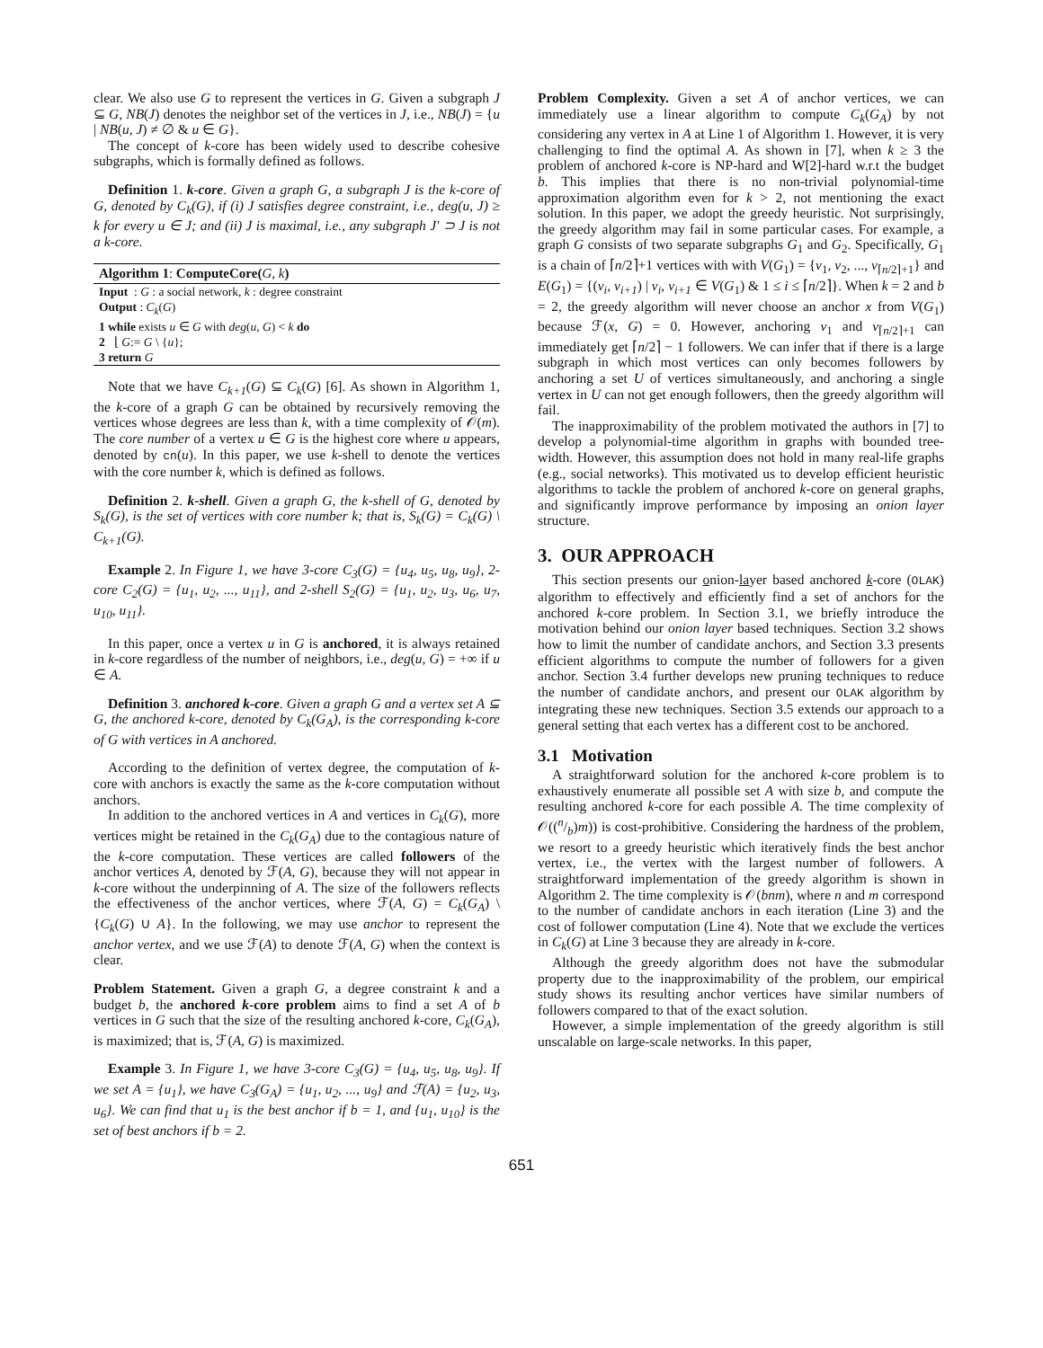clear. We also use G to represent the vertices in G. Given a subgraph J ⊆ G, NB(J) denotes the neighbor set of the vertices in J, i.e., NB(J) = {u | NB(u, J) ≠ ∅ & u ∈ G}.
The concept of k-core has been widely used to describe cohesive subgraphs, which is formally defined as follows.
Definition 1. k-core. Given a graph G, a subgraph J is the k-core of G, denoted by C<sub>k</sub>(G), if (i) J satisfies degree constraint, i.e., deg(u, J) ≥ k for every u ∈ J; and (ii) J is maximal, i.e., any subgraph J′ ⊃ J is not a k-core.
Algorithm 1: ComputeCore(G, k)
Input : G : a social network, k : degree constraint
Output : C<sub>k</sub>(G)
1 while exists u ∈ G with deg(u, G) < k do
2 ⌊ G:= G \ {u};
3 return G
Note that we have C<sub>k+1</sub>(G) ⊆ C<sub>k</sub>(G) [6]. As shown in Algorithm 1, the k-core of a graph G can be obtained by recursively removing the vertices whose degrees are less than k, with a time complexity of 𝒪(m). The core number of a vertex u ∈ G is the highest core where u appears, denoted by cn(u). In this paper, we use k-shell to denote the vertices with the core number k, which is defined as follows.
Definition 2. k-shell. Given a graph G, the k-shell of G, denoted by S<sub>k</sub>(G), is the set of vertices with core number k; that is, S<sub>k</sub>(G) = C<sub>k</sub>(G) \ C<sub>k+1</sub>(G).
Example 2. In Figure 1, we have 3-core C<sub>3</sub>(G) = {u<sub>4</sub>, u<sub>5</sub>, u<sub>8</sub>, u<sub>9</sub>}, 2-core C<sub>2</sub>(G) = {u<sub>1</sub>, u<sub>2</sub>, ..., u<sub>11</sub>}, and 2-shell S<sub>2</sub>(G) = {u<sub>1</sub>, u<sub>2</sub>, u<sub>3</sub>, u<sub>6</sub>, u<sub>7</sub>, u<sub>10</sub>, u<sub>11</sub>}.
In this paper, once a vertex u in G is anchored, it is always retained in k-core regardless of the number of neighbors, i.e., deg(u, G) = +∞ if u ∈ A.
Definition 3. anchored k-core. Given a graph G and a vertex set A ⊆ G, the anchored k-core, denoted by C<sub>k</sub>(G<sub>A</sub>), is the corresponding k-core of G with vertices in A anchored.
According to the definition of vertex degree, the computation of k-core with anchors is exactly the same as the k-core computation without anchors.
In addition to the anchored vertices in A and vertices in C<sub>k</sub>(G), more vertices might be retained in the C<sub>k</sub>(G<sub>A</sub>) due to the contagious nature of the k-core computation. These vertices are called followers of the anchor vertices A, denoted by ℱ(A, G), because they will not appear in k-core without the underpinning of A. The size of the followers reflects the effectiveness of the anchor vertices, where ℱ(A, G) = C<sub>k</sub>(G<sub>A</sub>) \ {C<sub>k</sub>(G) ∪ A}. In the following, we may use anchor to represent the anchor vertex, and we use ℱ(A) to denote ℱ(A, G) when the context is clear.
Problem Statement. Given a graph G, a degree constraint k and a budget b, the anchored k-core problem aims to find a set A of b vertices in G such that the size of the resulting anchored k-core, C<sub>k</sub>(G<sub>A</sub>), is maximized; that is, ℱ(A, G) is maximized.
Example 3. In Figure 1, we have 3-core C<sub>3</sub>(G) = {u<sub>4</sub>, u<sub>5</sub>, u<sub>8</sub>, u<sub>9</sub>}. If we set A = {u<sub>1</sub>}, we have C<sub>3</sub>(G<sub>A</sub>) = {u<sub>1</sub>, u<sub>2</sub>, ..., u<sub>9</sub>} and ℱ(A) = {u<sub>2</sub>, u<sub>3</sub>, u<sub>6</sub>}. We can find that u<sub>1</sub> is the best anchor if b = 1, and {u<sub>1</sub>, u<sub>10</sub>} is the set of best anchors if b = 2.
Problem Complexity. Given a set A of anchor vertices, we can immediately use a linear algorithm to compute C<sub>k</sub>(G<sub>A</sub>) by not considering any vertex in A at Line 1 of Algorithm 1. However, it is very challenging to find the optimal A. As shown in [7], when k ≥ 3 the problem of anchored k-core is NP-hard and W[2]-hard w.r.t the budget b. This implies that there is no non-trivial polynomial-time approximation algorithm even for k > 2, not mentioning the exact solution. In this paper, we adopt the greedy heuristic. Not surprisingly, the greedy algorithm may fail in some particular cases. For example, a graph G consists of two separate subgraphs G<sub>1</sub> and G<sub>2</sub>. Specifically, G<sub>1</sub> is a chain of ⌈n/2⌉+1 vertices with with V(G<sub>1</sub>) = {v<sub>1</sub>, v<sub>2</sub>, ..., v<sub>⌈n/2⌉+1</sub>} and E(G<sub>1</sub>) = {(v<sub>i</sub>, v<sub>i+1</sub>) | v<sub>i</sub>, v<sub>i+1</sub> ∈ V(G<sub>1</sub>) & 1 ≤ i ≤ ⌈n/2⌉}. When k = 2 and b = 2, the greedy algorithm will never choose an anchor x from V(G<sub>1</sub>) because ℱ(x, G) = 0. However, anchoring v<sub>1</sub> and v<sub>⌈n/2⌉+1</sub> can immediately get ⌈n/2⌉ − 1 followers. We can infer that if there is a large subgraph in which most vertices can only becomes followers by anchoring a set U of vertices simultaneously, and anchoring a single vertex in U can not get enough followers, then the greedy algorithm will fail.
The inapproximability of the problem motivated the authors in [7] to develop a polynomial-time algorithm in graphs with bounded tree-width. However, this assumption does not hold in many real-life graphs (e.g., social networks). This motivated us to develop efficient heuristic algorithms to tackle the problem of anchored k-core on general graphs, and significantly improve performance by imposing an onion layer structure.
3. OUR APPROACH
This section presents our onion-layer based anchored k-core (OLAK) algorithm to effectively and efficiently find a set of anchors for the anchored k-core problem. In Section 3.1, we briefly introduce the motivation behind our onion layer based techniques. Section 3.2 shows how to limit the number of candidate anchors, and Section 3.3 presents efficient algorithms to compute the number of followers for a given anchor. Section 3.4 further develops new pruning techniques to reduce the number of candidate anchors, and present our OLAK algorithm by integrating these new techniques. Section 3.5 extends our approach to a general setting that each vertex has a different cost to be anchored.
3.1 Motivation
A straightforward solution for the anchored k-core problem is to exhaustively enumerate all possible set A with size b, and compute the resulting anchored k-core for each possible A. The time complexity of 𝒪((n/b)m)) is cost-prohibitive. Considering the hardness of the problem, we resort to a greedy heuristic which iteratively finds the best anchor vertex, i.e., the vertex with the largest number of followers. A straightforward implementation of the greedy algorithm is shown in Algorithm 2. The time complexity is 𝒪(bnm), where n and m correspond to the number of candidate anchors in each iteration (Line 3) and the cost of follower computation (Line 4). Note that we exclude the vertices in C<sub>k</sub>(G) at Line 3 because they are already in k-core.
Although the greedy algorithm does not have the submodular property due to the inapproximability of the problem, our empirical study shows its resulting anchor vertices have similar numbers of followers compared to that of the exact solution.
However, a simple implementation of the greedy algorithm is still unscalable on large-scale networks. In this paper,
651